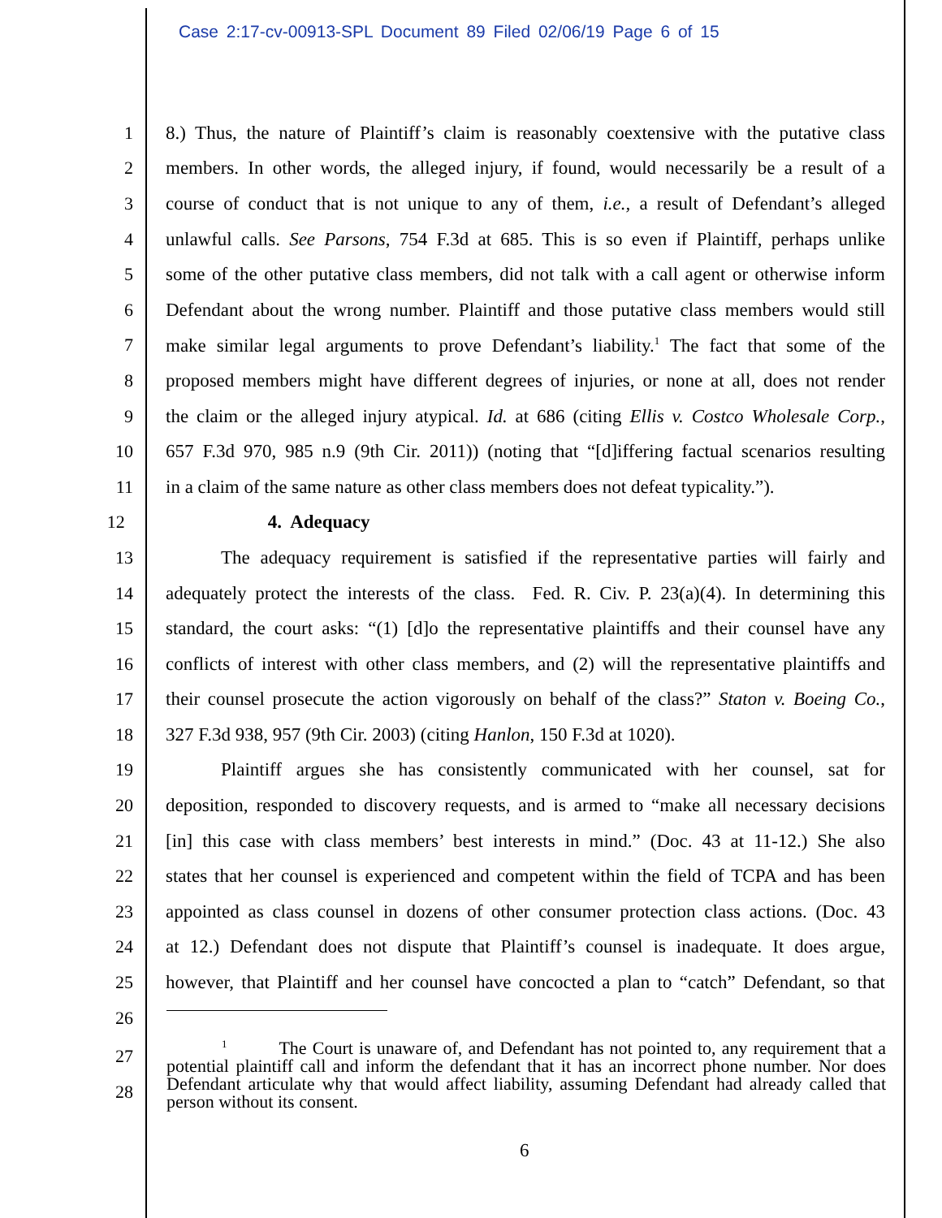Case 2:17-cv-00913-SPL Document 89 Filed 02/06/19 Page 6 of 15
1 8.) Thus, the nature of Plaintiff’s claim is reasonably coextensive with the putative class
2 members. In other words, the alleged injury, if found, would necessarily be a result of a
3 course of conduct that is not unique to any of them, i.e., a result of Defendant’s alleged
4 unlawful calls. See Parsons, 754 F.3d at 685. This is so even if Plaintiff, perhaps unlike
5 some of the other putative class members, did not talk with a call agent or otherwise inform
6 Defendant about the wrong number. Plaintiff and those putative class members would still
7 make similar legal arguments to prove Defendant’s liability.<sup>1</sup> The fact that some of the
8 proposed members might have different degrees of injuries, or none at all, does not render
9 the claim or the alleged injury atypical. Id. at 686 (citing Ellis v. Costco Wholesale Corp.,
10 657 F.3d 970, 985 n.9 (9th Cir. 2011)) (noting that “[d]iffering factual scenarios resulting
11 in a claim of the same nature as other class members does not defeat typicality.”).
12 4. Adequacy
13 The adequacy requirement is satisfied if the representative parties will fairly and
14 adequately protect the interests of the class. Fed. R. Civ. P. 23(a)(4). In determining this
15 standard, the court asks: “(1) [d]o the representative plaintiffs and their counsel have any
16 conflicts of interest with other class members, and (2) will the representative plaintiffs and
17 their counsel prosecute the action vigorously on behalf of the class?” Staton v. Boeing Co.,
18 327 F.3d 938, 957 (9th Cir. 2003) (citing Hanlon, 150 F.3d at 1020).
19 Plaintiff argues she has consistently communicated with her counsel, sat for
20 deposition, responded to discovery requests, and is armed to “make all necessary decisions
21 [in] this case with class members’ best interests in mind.” (Doc. 43 at 11-12.) She also
22 states that her counsel is experienced and competent within the field of TCPA and has been
23 appointed as class counsel in dozens of other consumer protection class actions. (Doc. 43
24 at 12.) Defendant does not dispute that Plaintiff’s counsel is inadequate. It does argue,
25 however, that Plaintiff and her counsel have concocted a plan to “catch” Defendant, so that
26
<sup>1</sup> The Court is unaware of, and Defendant has not pointed to, any requirement that a potential plaintiff call and inform the defendant that it has an incorrect phone number. Nor does Defendant articulate why that would affect liability, assuming Defendant had already called that person without its consent.
27
28
6